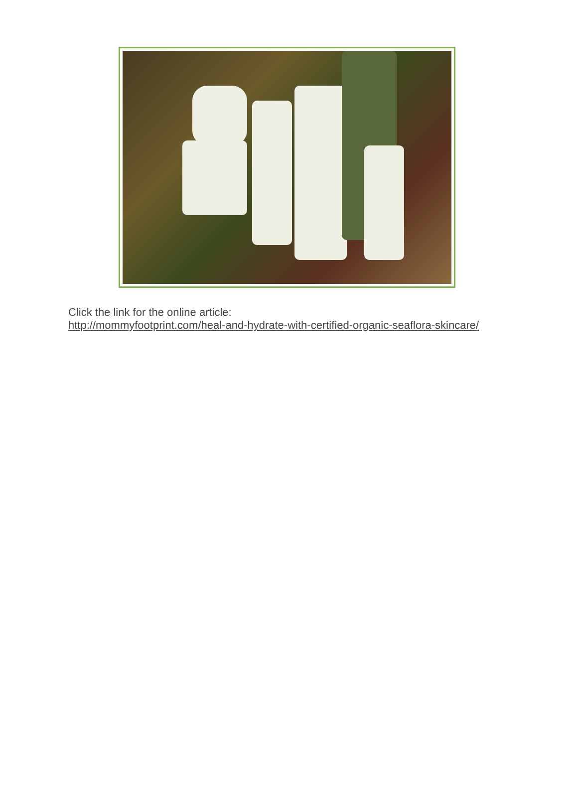Click the link for the online article:
http://mommyfootprint.com/heal-and-hydrate-with-certified-organic-seaflora-skincare/